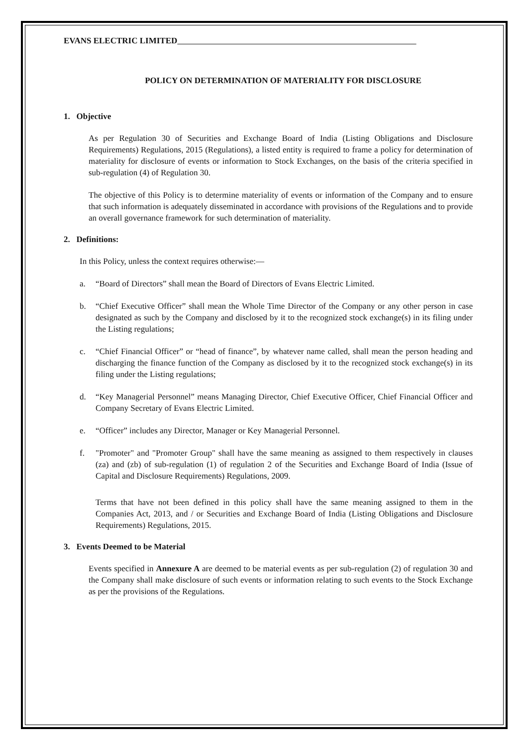EVANS ELECTRIC LIMITED
POLICY ON DETERMINATION OF MATERIALITY FOR DISCLOSURE
1. Objective
As per Regulation 30 of Securities and Exchange Board of India (Listing Obligations and Disclosure Requirements) Regulations, 2015 (Regulations), a listed entity is required to frame a policy for determination of materiality for disclosure of events or information to Stock Exchanges, on the basis of the criteria specified in sub-regulation (4) of Regulation 30.
The objective of this Policy is to determine materiality of events or information of the Company and to ensure that such information is adequately disseminated in accordance with provisions of the Regulations and to provide an overall governance framework for such determination of materiality.
2. Definitions:
In this Policy, unless the context requires otherwise:—
a. “Board of Directors” shall mean the Board of Directors of Evans Electric Limited.
b. “Chief Executive Officer” shall mean the Whole Time Director of the Company or any other person in case designated as such by the Company and disclosed by it to the recognized stock exchange(s) in its filing under the Listing regulations;
c. “Chief Financial Officer” or “head of finance”, by whatever name called, shall mean the person heading and discharging the finance function of the Company as disclosed by it to the recognized stock exchange(s) in its filing under the Listing regulations;
d. “Key Managerial Personnel” means Managing Director, Chief Executive Officer, Chief Financial Officer and Company Secretary of Evans Electric Limited.
e. “Officer” includes any Director, Manager or Key Managerial Personnel.
f. "Promoter" and "Promoter Group" shall have the same meaning as assigned to them respectively in clauses (za) and (zb) of sub-regulation (1) of regulation 2 of the Securities and Exchange Board of India (Issue of Capital and Disclosure Requirements) Regulations, 2009.
Terms that have not been defined in this policy shall have the same meaning assigned to them in the Companies Act, 2013, and / or Securities and Exchange Board of India (Listing Obligations and Disclosure Requirements) Regulations, 2015.
3. Events Deemed to be Material
Events specified in Annexure A are deemed to be material events as per sub-regulation (2) of regulation 30 and the Company shall make disclosure of such events or information relating to such events to the Stock Exchange as per the provisions of the Regulations.